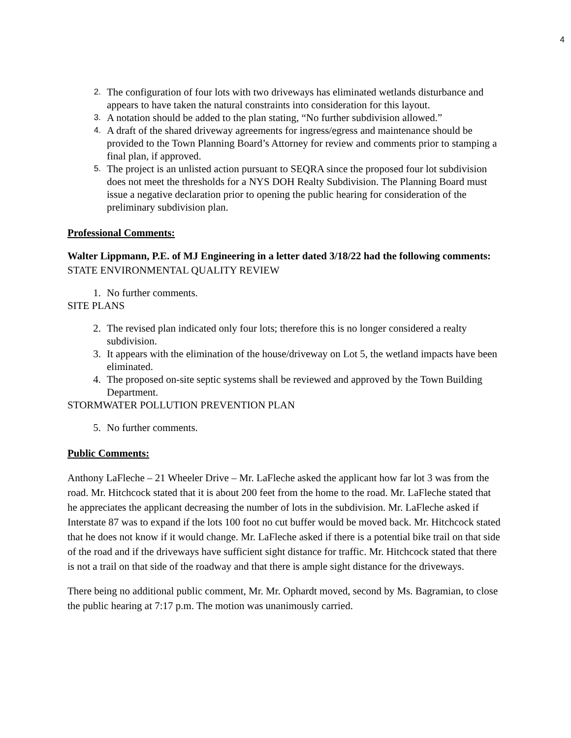4
2. The configuration of four lots with two driveways has eliminated wetlands disturbance and appears to have taken the natural constraints into consideration for this layout.
3. A notation should be added to the plan stating, “No further subdivision allowed.”
4. A draft of the shared driveway agreements for ingress/egress and maintenance should be provided to the Town Planning Board’s Attorney for review and comments prior to stamping a final plan, if approved.
5. The project is an unlisted action pursuant to SEQRA since the proposed four lot subdivision does not meet the thresholds for a NYS DOH Realty Subdivision. The Planning Board must issue a negative declaration prior to opening the public hearing for consideration of the preliminary subdivision plan.
Professional Comments:
Walter Lippmann, P.E. of MJ Engineering in a letter dated 3/18/22 had the following comments:
STATE ENVIRONMENTAL QUALITY REVIEW
1. No further comments.
SITE PLANS
2. The revised plan indicated only four lots; therefore this is no longer considered a realty subdivision.
3. It appears with the elimination of the house/driveway on Lot 5, the wetland impacts have been eliminated.
4. The proposed on-site septic systems shall be reviewed and approved by the Town Building Department.
STORMWATER POLLUTION PREVENTION PLAN
5. No further comments.
Public Comments:
Anthony LaFleche – 21 Wheeler Drive – Mr. LaFleche asked the applicant how far lot 3 was from the road. Mr. Hitchcock stated that it is about 200 feet from the home to the road. Mr. LaFleche stated that he appreciates the applicant decreasing the number of lots in the subdivision. Mr. LaFleche asked if Interstate 87 was to expand if the lots 100 foot no cut buffer would be moved back. Mr. Hitchcock stated that he does not know if it would change. Mr. LaFleche asked if there is a potential bike trail on that side of the road and if the driveways have sufficient sight distance for traffic. Mr. Hitchcock stated that there is not a trail on that side of the roadway and that there is ample sight distance for the driveways.
There being no additional public comment, Mr. Mr. Ophardt moved, second by Ms. Bagramian, to close the public hearing at 7:17 p.m. The motion was unanimously carried.